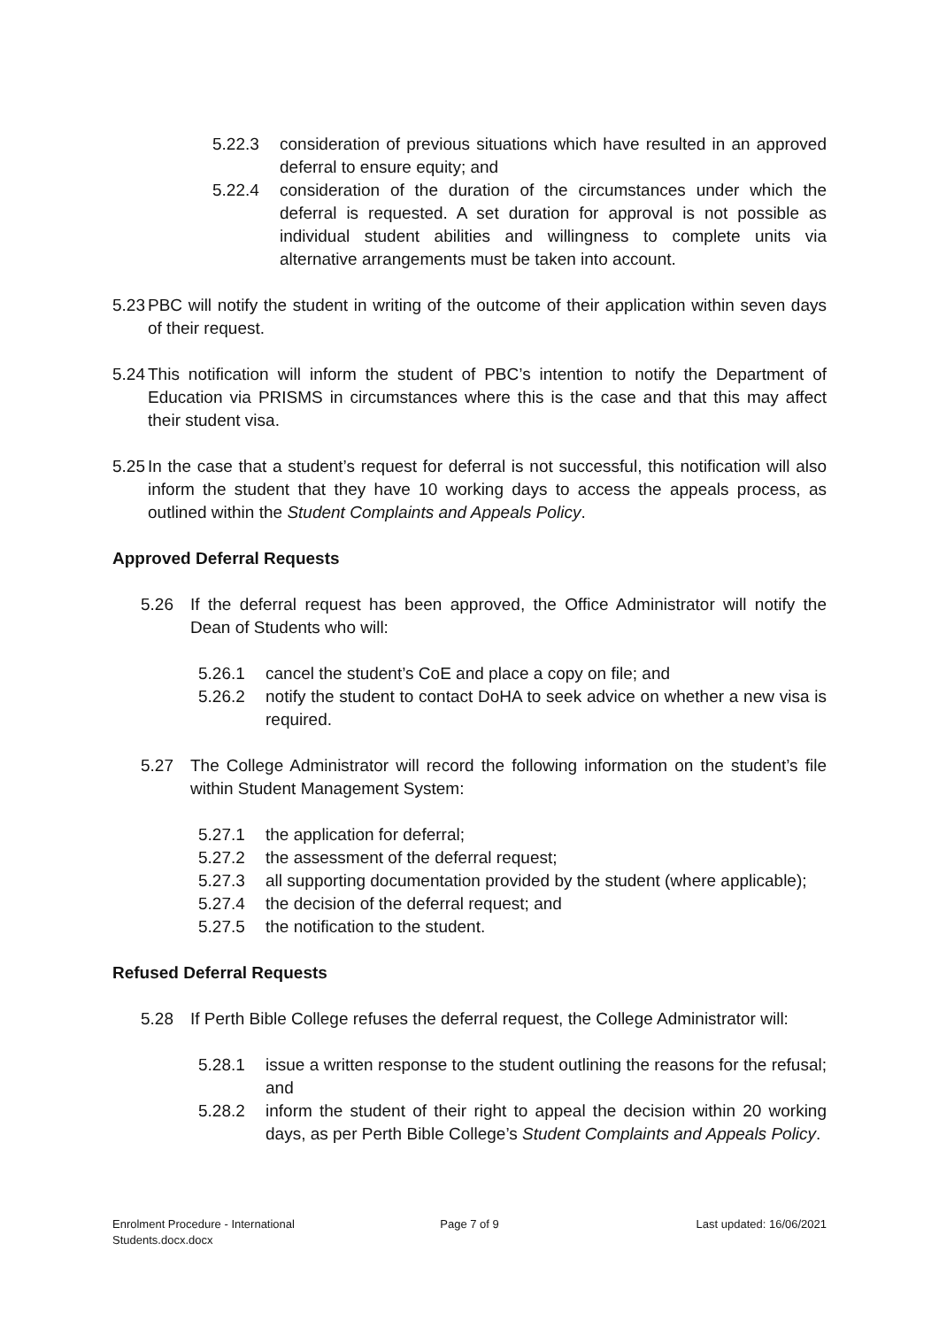5.22.3 consideration of previous situations which have resulted in an approved deferral to ensure equity; and
5.22.4 consideration of the duration of the circumstances under which the deferral is requested. A set duration for approval is not possible as individual student abilities and willingness to complete units via alternative arrangements must be taken into account.
5.23 PBC will notify the student in writing of the outcome of their application within seven days of their request.
5.24 This notification will inform the student of PBC’s intention to notify the Department of Education via PRISMS in circumstances where this is the case and that this may affect their student visa.
5.25 In the case that a student’s request for deferral is not successful, this notification will also inform the student that they have 10 working days to access the appeals process, as outlined within the Student Complaints and Appeals Policy.
Approved Deferral Requests
5.26 If the deferral request has been approved, the Office Administrator will notify the Dean of Students who will:
5.26.1 cancel the student’s CoE and place a copy on file; and
5.26.2 notify the student to contact DoHA to seek advice on whether a new visa is required.
5.27 The College Administrator will record the following information on the student’s file within Student Management System:
5.27.1 the application for deferral;
5.27.2 the assessment of the deferral request;
5.27.3 all supporting documentation provided by the student (where applicable);
5.27.4 the decision of the deferral request; and
5.27.5 the notification to the student.
Refused Deferral Requests
5.28 If Perth Bible College refuses the deferral request, the College Administrator will:
5.28.1 issue a written response to the student outlining the reasons for the refusal; and
5.28.2 inform the student of their right to appeal the decision within 20 working days, as per Perth Bible College’s Student Complaints and Appeals Policy.
Enrolment Procedure - International Students.docx.docx
Page 7 of 9 Last updated: 16/06/2021